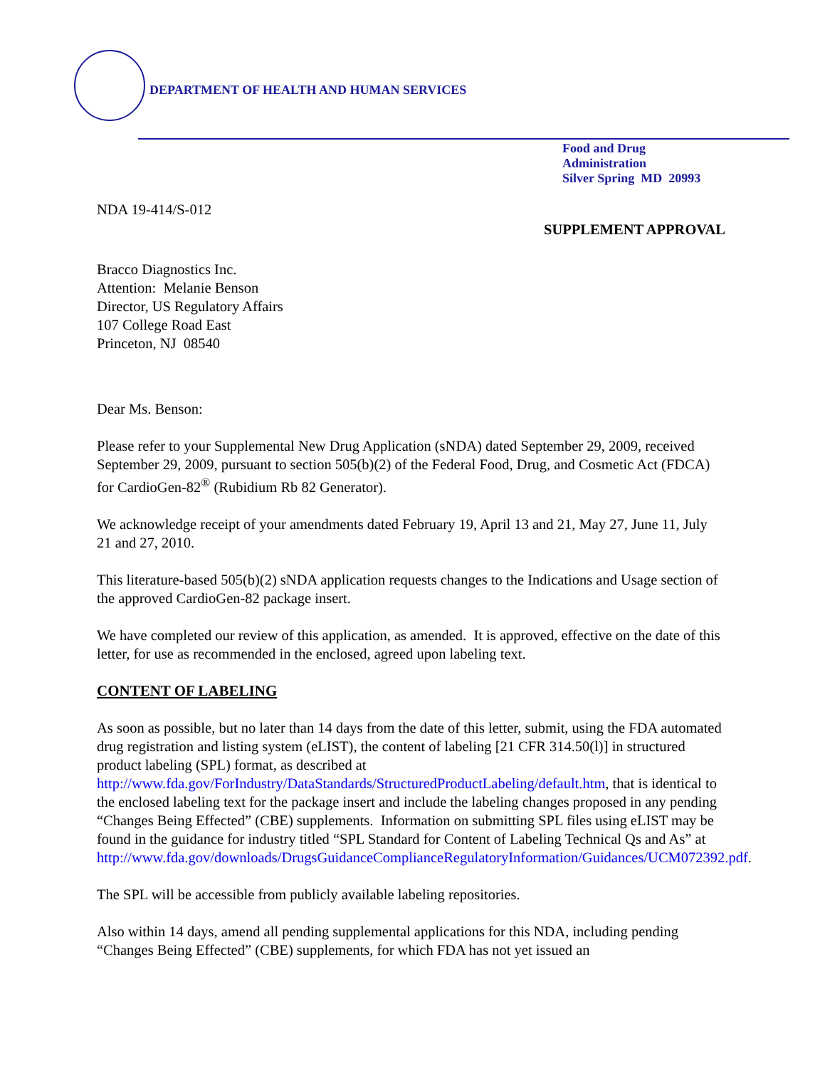DEPARTMENT OF HEALTH AND HUMAN SERVICES
Food and Drug Administration
Silver Spring MD 20993
NDA 19-414/S-012
SUPPLEMENT APPROVAL
Bracco Diagnostics Inc.
Attention: Melanie Benson
Director, US Regulatory Affairs
107 College Road East
Princeton, NJ 08540
Dear Ms. Benson:
Please refer to your Supplemental New Drug Application (sNDA) dated September 29, 2009, received September 29, 2009, pursuant to section 505(b)(2) of the Federal Food, Drug, and Cosmetic Act (FDCA) for CardioGen-82<sup>®</sup> (Rubidium Rb 82 Generator).
We acknowledge receipt of your amendments dated February 19, April 13 and 21, May 27, June 11, July 21 and 27, 2010.
This literature-based 505(b)(2) sNDA application requests changes to the Indications and Usage section of the approved CardioGen-82 package insert.
We have completed our review of this application, as amended. It is approved, effective on the date of this letter, for use as recommended in the enclosed, agreed upon labeling text.
CONTENT OF LABELING
As soon as possible, but no later than 14 days from the date of this letter, submit, using the FDA automated drug registration and listing system (eLIST), the content of labeling [21 CFR 314.50(l)] in structured product labeling (SPL) format, as described at http://www.fda.gov/ForIndustry/DataStandards/StructuredProductLabeling/default.htm, that is identical to the enclosed labeling text for the package insert and include the labeling changes proposed in any pending “Changes Being Effected” (CBE) supplements. Information on submitting SPL files using eLIST may be found in the guidance for industry titled “SPL Standard for Content of Labeling Technical Qs and As” at http://www.fda.gov/downloads/DrugsGuidanceComplianceRegulatoryInformation/Guidances/UCM072392.pdf.
The SPL will be accessible from publicly available labeling repositories.
Also within 14 days, amend all pending supplemental applications for this NDA, including pending “Changes Being Effected” (CBE) supplements, for which FDA has not yet issued an